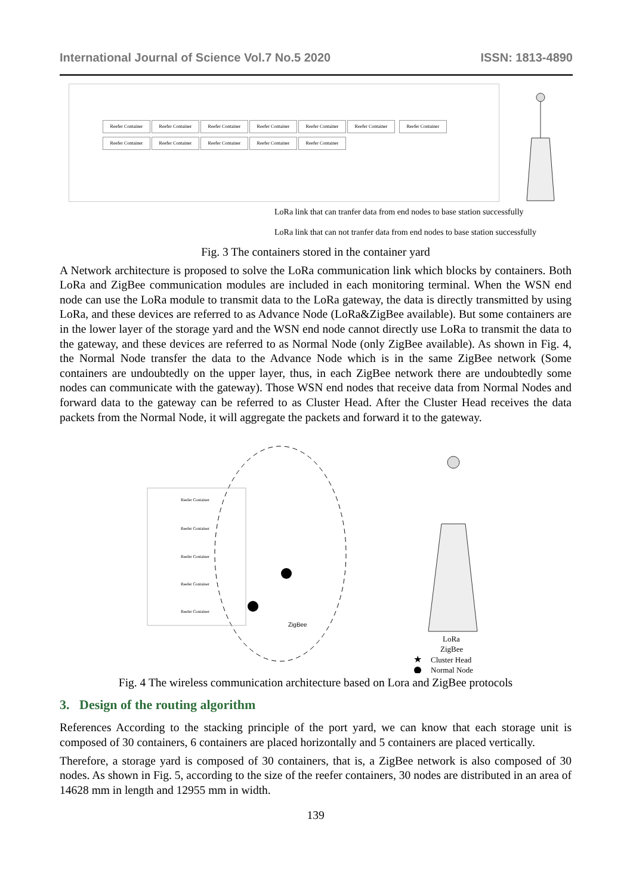International Journal of Science Vol.7 No.5 2020 ISSN: 1813-4890
Reefer Container Reefer Container Reefer Container Reefer Container Reefer Container Reefer Container Reefer Container Reefer Container Reefer Container Reefer Container Reefer Container Reefer Container
LoRa link that can tranfer data from end nodes to base station successfully
LoRa link that can not tranfer data from end nodes to base station successfully
Fig. 3 The containers stored in the container yard
A Network architecture is proposed to solve the LoRa communication link which blocks by containers. Both LoRa and ZigBee communication modules are included in each monitoring terminal. When the WSN end node can use the LoRa module to transmit data to the LoRa gateway, the data is directly transmitted by using LoRa, and these devices are referred to as Advance Node (LoRa&ZigBee available). But some containers are in the lower layer of the storage yard and the WSN end node cannot directly use LoRa to transmit the data to the gateway, and these devices are referred to as Normal Node (only ZigBee available). As shown in Fig. 4, the Normal Node transfer the data to the Advance Node which is in the same ZigBee network (Some containers are undoubtedly on the upper layer, thus, in each ZigBee network there are undoubtedly some nodes can communicate with the gateway). Those WSN end nodes that receive data from Normal Nodes and forward data to the gateway can be referred to as Cluster Head. After the Cluster Head receives the data packets from the Normal Node, it will aggregate the packets and forward it to the gateway.
Reefer Container
Reefer Container
Reefer Container
Reefer Container
Reefer Container
ZigBee
LoRa
ZigBee
★
Cluster Head
Normal Node
Fig. 4 The wireless communication architecture based on Lora and ZigBee protocols
3. Design of the routing algorithm
References According to the stacking principle of the port yard, we can know that each storage unit is composed of 30 containers, 6 containers are placed horizontally and 5 containers are placed vertically.
Therefore, a storage yard is composed of 30 containers, that is, a ZigBee network is also composed of 30 nodes. As shown in Fig. 5, according to the size of the reefer containers, 30 nodes are distributed in an area of 14628 mm in length and 12955 mm in width.
139